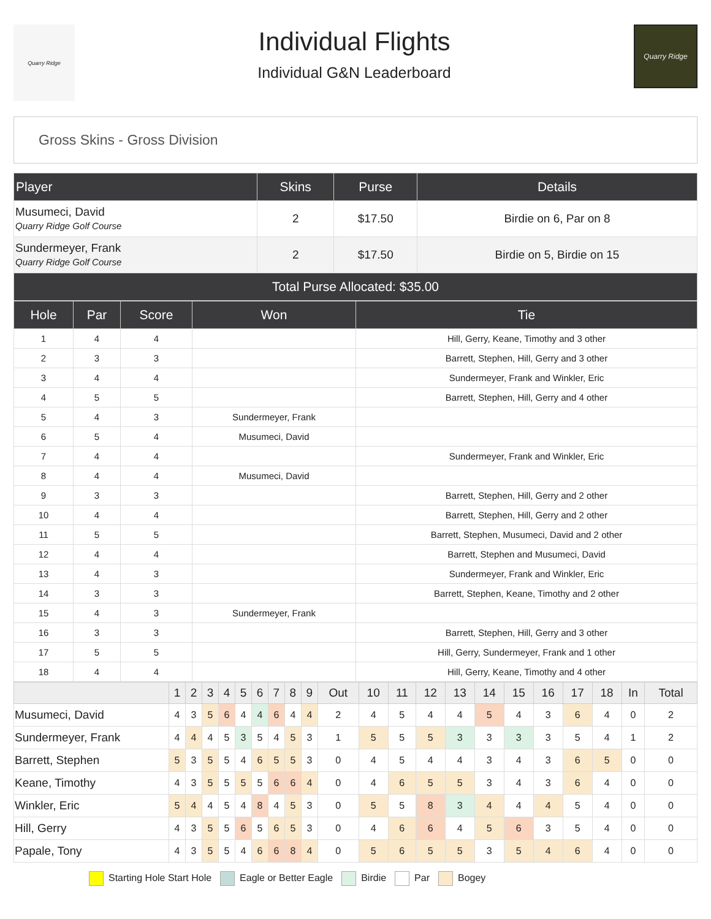Quarry Ridge
Individual Flights
Individual G&N Leaderboard
Quarry Ridge
Gross Skins - Gross Division
| Player | Skins | Purse | Details |
| --- | --- | --- | --- |
| Musumeci, David Quarry Ridge Golf Course | 2 | $17.50 | Birdie on 6, Par on 8 |
| Sundermeyer, Frank Quarry Ridge Golf Course | 2 | $17.50 | Birdie on 5, Birdie on 15 |
| Total Purse Allocated: $35.00 | | | |
| Hole | Par | Score | Won | Tie |
| --- | --- | --- | --- | --- |
| 1 | 4 | 4 | | Hill, Gerry, Keane, Timothy and 3 other |
| 2 | 3 | 3 | | Barrett, Stephen, Hill, Gerry and 3 other |
| 3 | 4 | 4 | | Sundermeyer, Frank and Winkler, Eric |
| 4 | 5 | 5 | | Barrett, Stephen, Hill, Gerry and 4 other |
| 5 | 4 | 3 | Sundermeyer, Frank | |
| 6 | 5 | 4 | Musumeci, David | |
| 7 | 4 | 4 | | Sundermeyer, Frank and Winkler, Eric |
| 8 | 4 | 4 | Musumeci, David | |
| 9 | 3 | 3 | | Barrett, Stephen, Hill, Gerry and 2 other |
| 10 | 4 | 4 | | Barrett, Stephen, Hill, Gerry and 2 other |
| 11 | 5 | 5 | | Barrett, Stephen, Musumeci, David and 2 other |
| 12 | 4 | 4 | | Barrett, Stephen and Musumeci, David |
| 13 | 4 | 3 | | Sundermeyer, Frank and Winkler, Eric |
| 14 | 3 | 3 | | Barrett, Stephen, Keane, Timothy and 2 other |
| 15 | 4 | 3 | Sundermeyer, Frank | |
| 16 | 3 | 3 | | Barrett, Stephen, Hill, Gerry and 3 other |
| 17 | 5 | 5 | | Hill, Gerry, Sundermeyer, Frank and 1 other |
| 18 | 4 | 4 | | Hill, Gerry, Keane, Timothy and 4 other |
| | 1 | 2 | 3 | 4 | 5 | 6 | 7 | 8 | 9 | Out | 10 | 11 | 12 | 13 | 14 | 15 | 16 | 17 | 18 | In | Total |
| --- | --- | --- | --- | --- | --- | --- | --- | --- | --- | --- | --- | --- | --- | --- | --- | --- | --- | --- | --- | --- | --- |
| Musumeci, David | 4 | 3 | 5 | 6 | 4 | 4 | 6 | 4 | 4 | 2 | 4 | 5 | 4 | 4 | 5 | 4 | 3 | 6 | 4 | 0 | 2 |
| Sundermeyer, Frank | 4 | 4 | 4 | 5 | 3 | 5 | 4 | 5 | 3 | 1 | 5 | 5 | 5 | 3 | 3 | 3 | 3 | 5 | 4 | 1 | 2 |
| Barrett, Stephen | 5 | 3 | 5 | 5 | 4 | 6 | 5 | 5 | 3 | 0 | 4 | 5 | 4 | 4 | 3 | 4 | 3 | 6 | 5 | 0 | 0 |
| Keane, Timothy | 4 | 3 | 5 | 5 | 5 | 5 | 6 | 6 | 4 | 0 | 4 | 6 | 5 | 5 | 3 | 4 | 3 | 6 | 4 | 0 | 0 |
| Winkler, Eric | 5 | 4 | 4 | 5 | 4 | 8 | 4 | 5 | 3 | 0 | 5 | 5 | 8 | 3 | 4 | 4 | 4 | 5 | 4 | 0 | 0 |
| Hill, Gerry | 4 | 3 | 5 | 5 | 6 | 5 | 6 | 5 | 3 | 0 | 4 | 6 | 6 | 4 | 5 | 6 | 3 | 5 | 4 | 0 | 0 |
| Papale, Tony | 4 | 3 | 5 | 5 | 4 | 6 | 6 | 8 | 4 | 0 | 5 | 6 | 5 | 5 | 3 | 5 | 4 | 6 | 4 | 0 | 0 |
Starting Hole Start Hole Eagle or Better Eagle Birdie Par Bogey